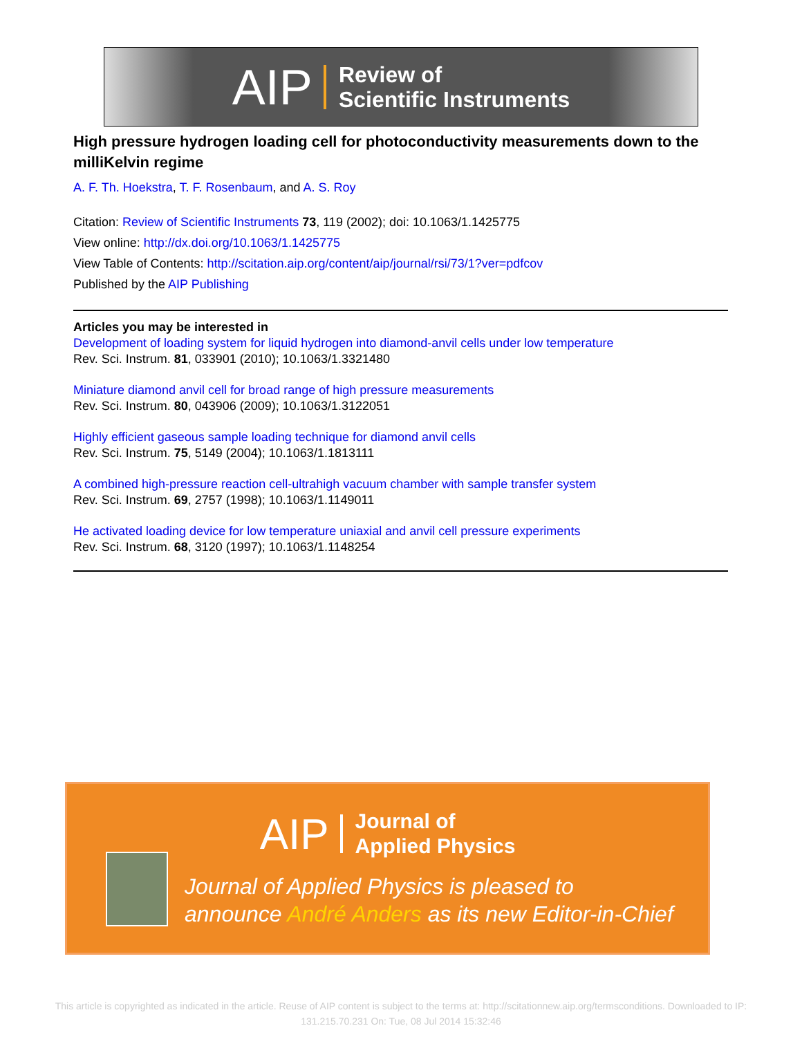AIP
Review of
Scientific Instruments
High pressure hydrogen loading cell for photoconductivity measurements down to the milliKelvin regime
A. F. Th. Hoekstra, T. F. Rosenbaum, and A. S. Roy
Citation: Review of Scientific Instruments 73, 119 (2002); doi: 10.1063/1.1425775
View online: http://dx.doi.org/10.1063/1.1425775
View Table of Contents: http://scitation.aip.org/content/aip/journal/rsi/73/1?ver=pdfcov
Published by the AIP Publishing
Articles you may be interested in
Development of loading system for liquid hydrogen into diamond-anvil cells under low temperature
Rev. Sci. Instrum. 81, 033901 (2010); 10.1063/1.3321480
Miniature diamond anvil cell for broad range of high pressure measurements
Rev. Sci. Instrum. 80, 043906 (2009); 10.1063/1.3122051
Highly efficient gaseous sample loading technique for diamond anvil cells
Rev. Sci. Instrum. 75, 5149 (2004); 10.1063/1.1813111
A combined high-pressure reaction cell-ultrahigh vacuum chamber with sample transfer system
Rev. Sci. Instrum. 69, 2757 (1998); 10.1063/1.1149011
He activated loading device for low temperature uniaxial and anvil cell pressure experiments
Rev. Sci. Instrum. 68, 3120 (1997); 10.1063/1.1148254
AIP
Journal of
Applied Physics
Journal of Applied Physics is pleased to
announce André Anders as its new Editor-in-Chief
This article is copyrighted as indicated in the article. Reuse of AIP content is subject to the terms at: http://scitationnew.aip.org/termsconditions. Downloaded to IP:
131.215.70.231 On: Tue, 08 Jul 2014 15:32:46